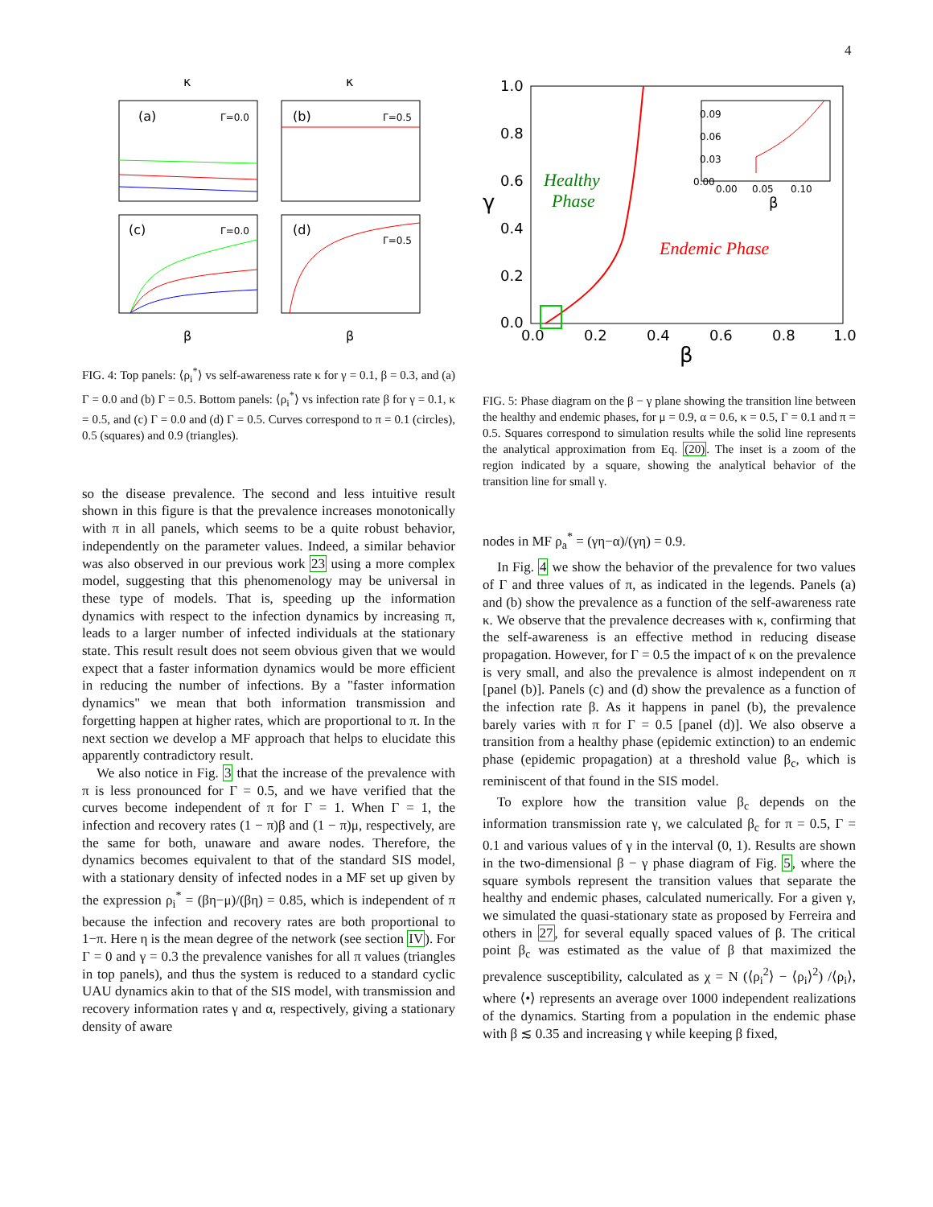4
(a)
(b)
(c)
(d)
Γ=0.0
Γ=0.5
Γ=0.0
Γ=0.5
κ
κ
β
β
FIG. 4: Top panels: ⟨ρ<sub>i</sub><sup>*</sup>⟩ vs self-awareness rate κ for γ = 0.1, β = 0.3, and (a) Γ = 0.0 and (b) Γ = 0.5. Bottom panels: ⟨ρ<sub>i</sub><sup>*</sup>⟩ vs infection rate β for γ = 0.1, κ = 0.5, and (c) Γ = 0.0 and (d) Γ = 0.5. Curves correspond to π = 0.1 (circles), 0.5 (squares) and 0.9 (triangles).
so the disease prevalence. The second and less intuitive result shown in this figure is that the prevalence increases monotonically with π in all panels, which seems to be a quite robust behavior, independently on the parameter values. Indeed, a similar behavior was also observed in our previous work 23 using a more complex model, suggesting that this phenomenology may be universal in these type of models. That is, speeding up the information dynamics with respect to the infection dynamics by increasing π, leads to a larger number of infected individuals at the stationary state. This result result does not seem obvious given that we would expect that a faster information dynamics would be more efficient in reducing the number of infections. By a "faster information dynamics" we mean that both information transmission and forgetting happen at higher rates, which are proportional to π. In the next section we develop a MF approach that helps to elucidate this apparently contradictory result.
We also notice in Fig. 3 that the increase of the prevalence with π is less pronounced for Γ = 0.5, and we have verified that the curves become independent of π for Γ = 1. When Γ = 1, the infection and recovery rates (1 − π)β and (1 − π)μ, respectively, are the same for both, unaware and aware nodes. Therefore, the dynamics becomes equivalent to that of the standard SIS model, with a stationary density of infected nodes in a MF set up given by the expression ρ<sub>i</sub><sup>*</sup> = (βη−μ)/(βη) = 0.85, which is independent of π because the infection and recovery rates are both proportional to 1−π. Here η is the mean degree of the network (see section IV). For Γ = 0 and γ = 0.3 the prevalence vanishes for all π values (triangles in top panels), and thus the system is reduced to a standard cyclic UAU dynamics akin to that of the SIS model, with transmission and recovery information rates γ and α, respectively, giving a stationary density of aware
1.0
0.8
0.6
0.4
0.2
0.0
0.0
0.2
0.4
0.6
0.8
1.0
β
γ
Healthy
Phase
Endemic Phase
0.09
0.06
0.03
0.00
0.00
0.05
0.10
β
FIG. 5: Phase diagram on the β − γ plane showing the transition line between the healthy and endemic phases, for μ = 0.9, α = 0.6, κ = 0.5, Γ = 0.1 and π = 0.5. Squares correspond to simulation results while the solid line represents the analytical approximation from Eq. (20). The inset is a zoom of the region indicated by a square, showing the analytical behavior of the transition line for small γ.
nodes in MF ρ<sub>a</sub><sup>*</sup> = (γη−α)/(γη) = 0.9.
In Fig. 4 we show the behavior of the prevalence for two values of Γ and three values of π, as indicated in the legends. Panels (a) and (b) show the prevalence as a function of the self-awareness rate κ. We observe that the prevalence decreases with κ, confirming that the self-awareness is an effective method in reducing disease propagation. However, for Γ = 0.5 the impact of κ on the prevalence is very small, and also the prevalence is almost independent on π [panel (b)]. Panels (c) and (d) show the prevalence as a function of the infection rate β. As it happens in panel (b), the prevalence barely varies with π for Γ = 0.5 [panel (d)]. We also observe a transition from a healthy phase (epidemic extinction) to an endemic phase (epidemic propagation) at a threshold value β<sub>c</sub>, which is reminiscent of that found in the SIS model.
To explore how the transition value β<sub>c</sub> depends on the information transmission rate γ, we calculated β<sub>c</sub> for π = 0.5, Γ = 0.1 and various values of γ in the interval (0, 1). Results are shown in the two-dimensional β − γ phase diagram of Fig. 5, where the square symbols represent the transition values that separate the healthy and endemic phases, calculated numerically. For a given γ, we simulated the quasi-stationary state as proposed by Ferreira and others in 27, for several equally spaced values of β. The critical point β<sub>c</sub> was estimated as the value of β that maximized the prevalence susceptibility, calculated as χ = N (⟨ρ<sub>i</sub><sup>2</sup>⟩ − ⟨ρ<sub>i</sub>⟩<sup>2</sup>) /⟨ρ<sub>i</sub>⟩, where ⟨•⟩ represents an average over 1000 independent realizations of the dynamics. Starting from a population in the endemic phase with β ≲ 0.35 and increasing γ while keeping β fixed,